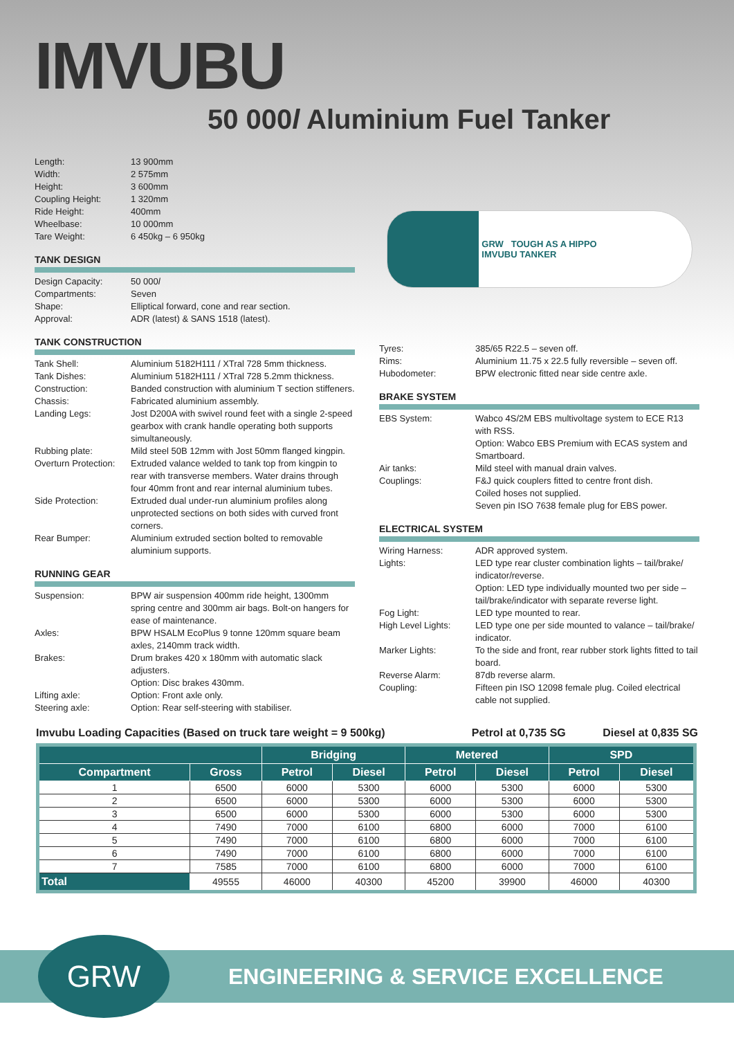IMVUBU
50 000l Aluminium Fuel Tanker
| Length: | 13 900mm |
| Width: | 2 575mm |
| Height: | 3 600mm |
| Coupling Height: | 1 320mm |
| Ride Height: | 400mm |
| Wheelbase: | 10 000mm |
| Tare Weight: | 6 450kg – 6 950kg |
TANK DESIGN
| Design Capacity: | 50 000 l |
| Compartments: | Seven |
| Shape: | Elliptical forward, cone and rear section. |
| Approval: | ADR (latest) & SANS 1518 (latest). |
TANK CONSTRUCTION
| Tank Shell: | Aluminium 5182H111 / XTral 728 5mm thickness. |
| Tank Dishes: | Aluminium 5182H111 / XTral 728 5.2mm thickness. |
| Construction: | Banded construction with aluminium T section stiffeners. |
| Chassis: | Fabricated aluminium assembly. |
| Landing Legs: | Jost D200A with swivel round feet with a single 2-speed gearbox with crank handle operating both supports simultaneously. |
| Rubbing plate: | Mild steel 50B 12mm with Jost 50mm flanged kingpin. |
| Overturn Protection: | Extruded valance welded to tank top from kingpin to rear with transverse members. Water drains through four 40mm front and rear internal aluminium tubes. |
| Side Protection: | Extruded dual under-run aluminium profiles along unprotected sections on both sides with curved front corners. |
| Rear Bumper: | Aluminium extruded section bolted to removable aluminium supports. |
RUNNING GEAR
| Suspension: | BPW air suspension 400mm ride height, 1300mm spring centre and 300mm air bags. Bolt-on hangers for ease of maintenance. |
| Axles: | BPW HSALM EcoPlus 9 tonne 120mm square beam axles, 2140mm track width. |
| Brakes: | Drum brakes 420 x 180mm with automatic slack adjusters. Option: Disc brakes 430mm. |
| Lifting axle: | Option: Front axle only. |
| Steering axle: | Option: Rear self-steering with stabiliser. |
GRW TOUGH AS A HIPPO
IMVUBU TANKER
| Tyres: | 385/65 R22.5 – seven off. |
| Rims: | Aluminium 11.75 x 22.5 fully reversible – seven off. |
| Hubodometer: | BPW electronic fitted near side centre axle. |
BRAKE SYSTEM
| EBS System: | Wabco 4S/2M EBS multivoltage system to ECE R13 with RSS. Option: Wabco EBS Premium with ECAS system and Smartboard. |
| Air tanks: | Mild steel with manual drain valves. |
| Couplings: | F&J quick couplers fitted to centre front dish. Coiled hoses not supplied. Seven pin ISO 7638 female plug for EBS power. |
ELECTRICAL SYSTEM
| Wiring Harness: | ADR approved system. |
| Lights: | LED type rear cluster combination lights – tail/brake/ indicator/reverse. Option: LED type individually mounted two per side – tail/brake/indicator with separate reverse light. |
| Fog Light: | LED type mounted to rear. |
| High Level Lights: | LED type one per side mounted to valance – tail/brake/ indicator. |
| Marker Lights: | To the side and front, rear rubber stork lights fitted to tail board. |
| Reverse Alarm: | 87db reverse alarm. |
| Coupling: | Fifteen pin ISO 12098 female plug. Coiled electrical cable not supplied. |
Imvubu Loading Capacities (Based on truck tare weight = 9 500kg) Petrol at 0,735 SG Diesel at 0,835 SG
| | | Bridging | | Metered | | SPD | |
| --- | --- | --- | --- | --- | --- | --- | --- |
| Compartment | Gross | Petrol | Diesel | Petrol | Diesel | Petrol | Diesel |
| 1 | 6500 | 6000 | 5300 | 6000 | 5300 | 6000 | 5300 |
| 2 | 6500 | 6000 | 5300 | 6000 | 5300 | 6000 | 5300 |
| 3 | 6500 | 6000 | 5300 | 6000 | 5300 | 6000 | 5300 |
| 4 | 7490 | 7000 | 6100 | 6800 | 6000 | 7000 | 6100 |
| 5 | 7490 | 7000 | 6100 | 6800 | 6000 | 7000 | 6100 |
| 6 | 7490 | 7000 | 6100 | 6800 | 6000 | 7000 | 6100 |
| 7 | 7585 | 7000 | 6100 | 6800 | 6000 | 7000 | 6100 |
| Total | 49555 | 46000 | 40300 | 45200 | 39900 | 46000 | 40300 |
GRW
ENGINEERING & SERVICE EXCELLENCE